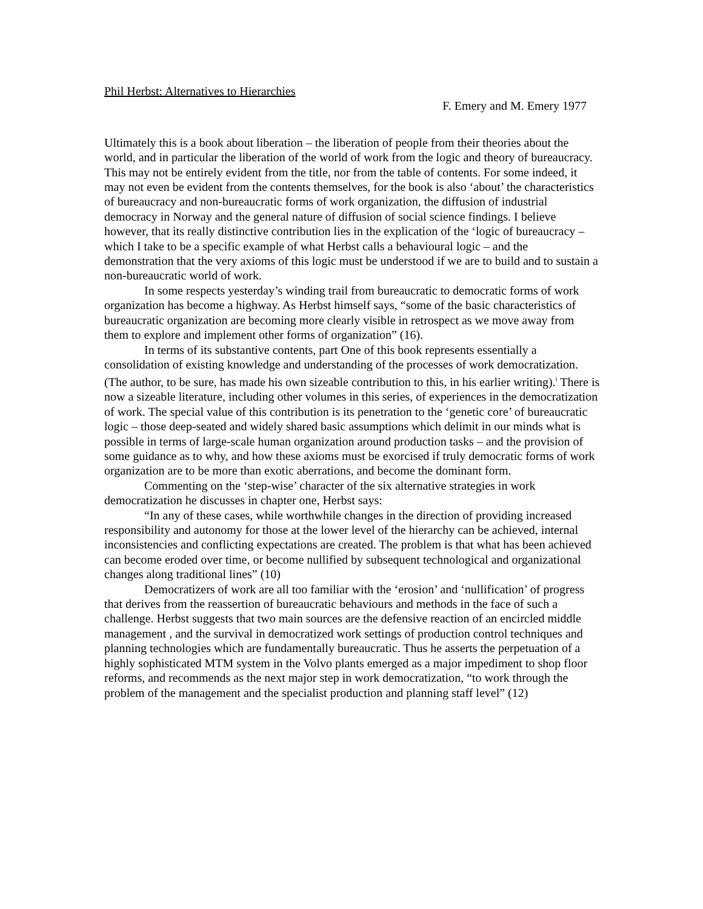Phil Herbst: Alternatives to Hierarchies
F. Emery and M. Emery 1977
Ultimately this is a book about liberation – the liberation of people from their theories about the world, and in particular the liberation of the world of work from the logic and theory of bureaucracy. This may not be entirely evident from the title, nor from the table of contents. For some indeed, it may not even be evident from the contents themselves, for the book is also ‘about’ the characteristics of bureaucracy and non-bureaucratic forms of work organization, the diffusion of industrial democracy in Norway and the general nature of diffusion of social science findings. I believe however, that its really distinctive contribution lies in the explication of the ‘logic of bureaucracy – which I take to be a specific example of what Herbst calls a behavioural logic – and the demonstration that the very axioms of this logic must be understood if we are to build and to sustain a non-bureaucratic world of work.
In some respects yesterday’s winding trail from bureaucratic to democratic forms of work organization has become a highway. As Herbst himself says, “some of the basic characteristics of bureaucratic organization are becoming more clearly visible in retrospect as we move away from them to explore and implement other forms of organization” (16).
In terms of its substantive contents, part One of this book represents essentially a consolidation of existing knowledge and understanding of the processes of work democratization. (The author, to be sure, has made his own sizeable contribution to this, in his earlier writing).<sup>i</sup> There is now a sizeable literature, including other volumes in this series, of experiences in the democratization of work. The special value of this contribution is its penetration to the ‘genetic core’ of bureaucratic logic – those deep-seated and widely shared basic assumptions which delimit in our minds what is possible in terms of large-scale human organization around production tasks – and the provision of some guidance as to why, and how these axioms must be exorcised if truly democratic forms of work organization are to be more than exotic aberrations, and become the dominant form.
Commenting on the ‘step-wise’ character of the six alternative strategies in work democratization he discusses in chapter one, Herbst says:
“In any of these cases, while worthwhile changes in the direction of providing increased responsibility and autonomy for those at the lower level of the hierarchy can be achieved, internal inconsistencies and conflicting expectations are created. The problem is that what has been achieved can become eroded over time, or become nullified by subsequent technological and organizational changes along traditional lines” (10)
Democratizers of work are all too familiar with the ‘erosion’ and ‘nullification’ of progress that derives from the reassertion of bureaucratic behaviours and methods in the face of such a challenge. Herbst suggests that two main sources are the defensive reaction of an encircled middle management , and the survival in democratized work settings of production control techniques and planning technologies which are fundamentally bureaucratic. Thus he asserts the perpetuation of a highly sophisticated MTM system in the Volvo plants emerged as a major impediment to shop floor reforms, and recommends as the next major step in work democratization, “to work through the problem of the management and the specialist production and planning staff level” (12)